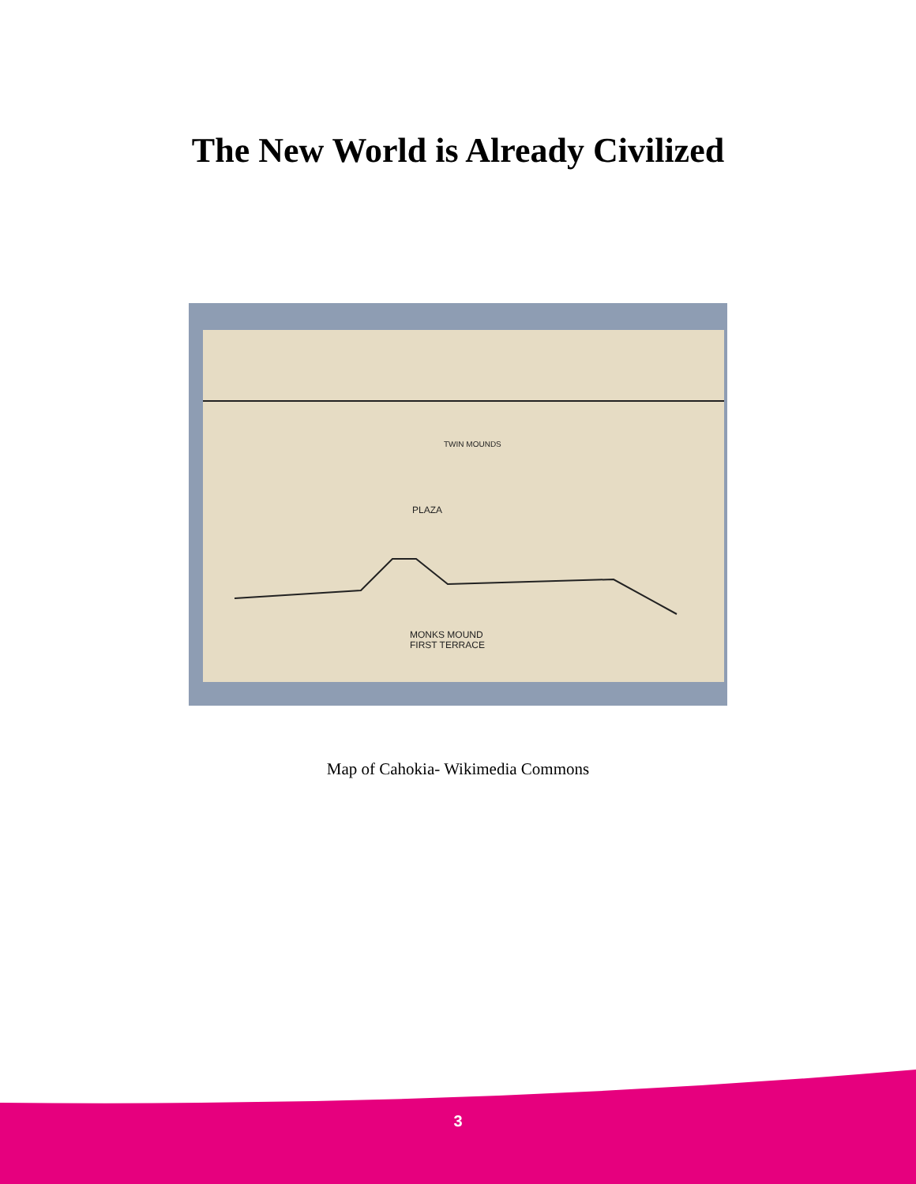The New World is Already Civilized
PLAZA
TWIN MOUNDS
MONKS MOUND
FIRST TERRACE
Map of Cahokia- Wikimedia Commons
3